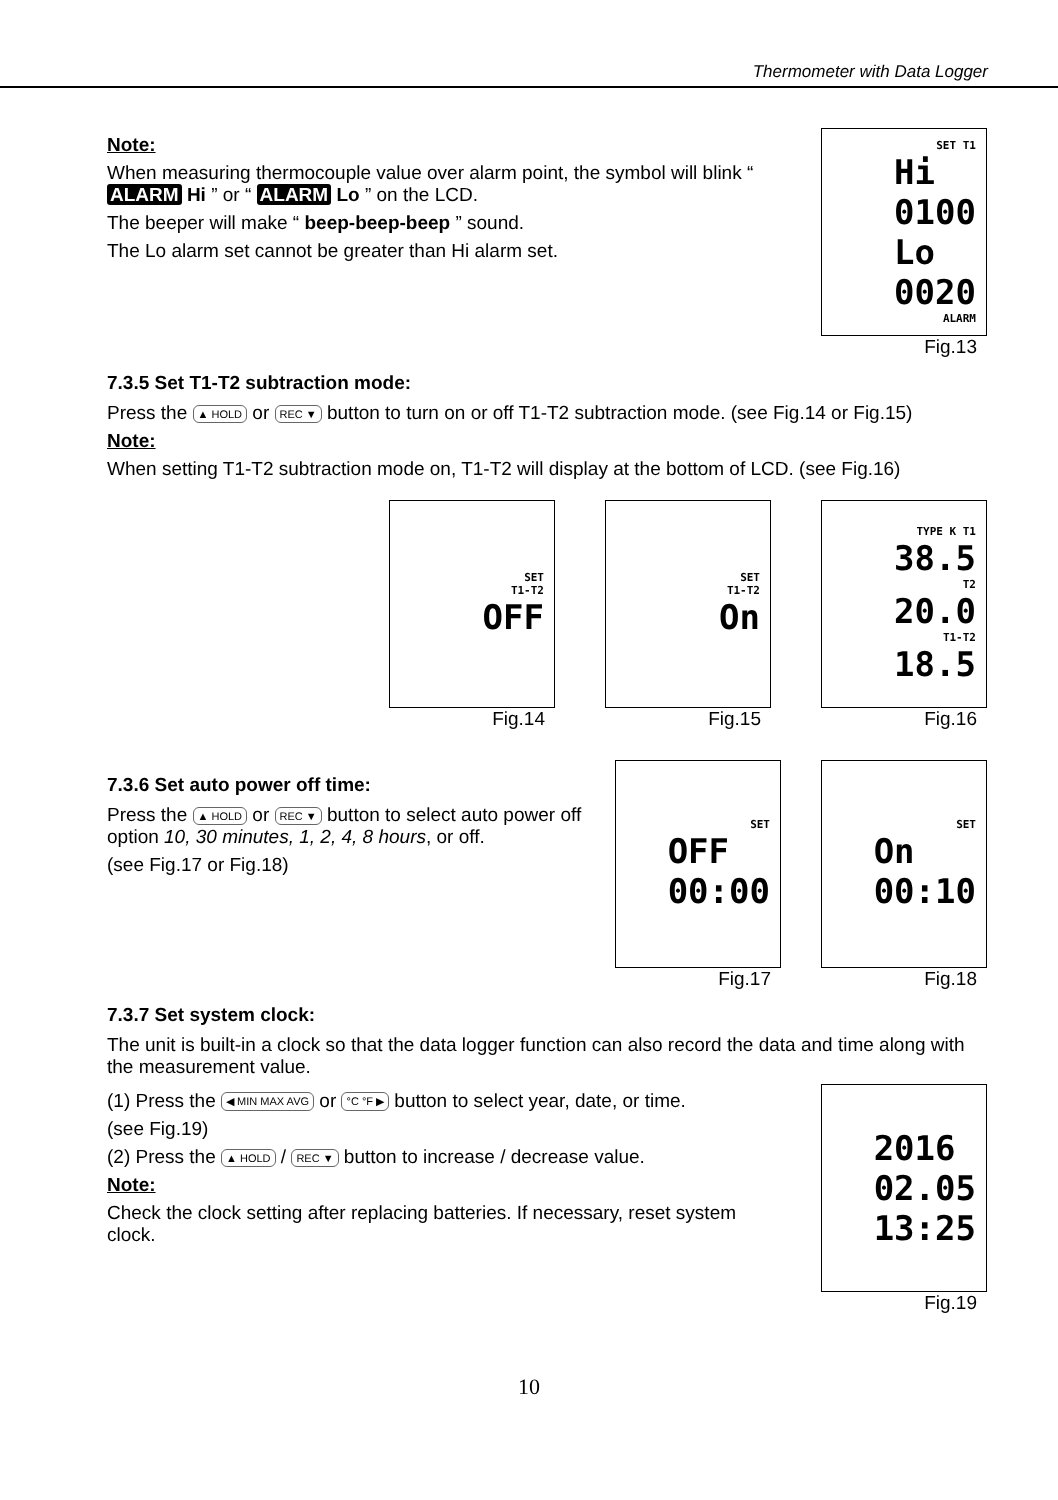Thermometer with Data Logger
Note:
When measuring thermocouple value over alarm point, the symbol will blink “ ALARM Hi ” or “ ALARM Lo ” on the LCD.
The beeper will make “ beep-beep-beep ” sound.
The Lo alarm set cannot be greater than Hi alarm set.
SET T1
Hi
0100
Lo
0020
ALARM
Fig.13
7.3.5 Set T1-T2 subtraction mode:
Press the ▲ HOLD or REC ▼ button to turn on or off T1-T2 subtraction mode. (see Fig.14 or Fig.15)
Note:
When setting T1-T2 subtraction mode on, T1-T2 will display at the bottom of LCD. (see Fig.16)
SET
T1-T2
OFF
Fig.14
SET
T1-T2
On
Fig.15
TYPE K T1
38.5
T2
20.0
T1-T2
18.5
Fig.16
7.3.6 Set auto power off time:
Press the ▲ HOLD or REC ▼ button to select auto power off option 10, 30 minutes, 1, 2, 4, 8 hours, or off.
(see Fig.17 or Fig.18)
SET
OFF
00:00
Fig.17
SET
On
00:10
Fig.18
7.3.7 Set system clock:
The unit is built-in a clock so that the data logger function can also record the data and time along with the measurement value.
(1) Press the ◀ MIN MAX AVG or °C °F ▶ button to select year, date, or time.
(see Fig.19)
(2) Press the ▲ HOLD / REC ▼ button to increase / decrease value.
Note:
Check the clock setting after replacing batteries. If necessary, reset system clock.
2016
02.05
13:25
Fig.19
10